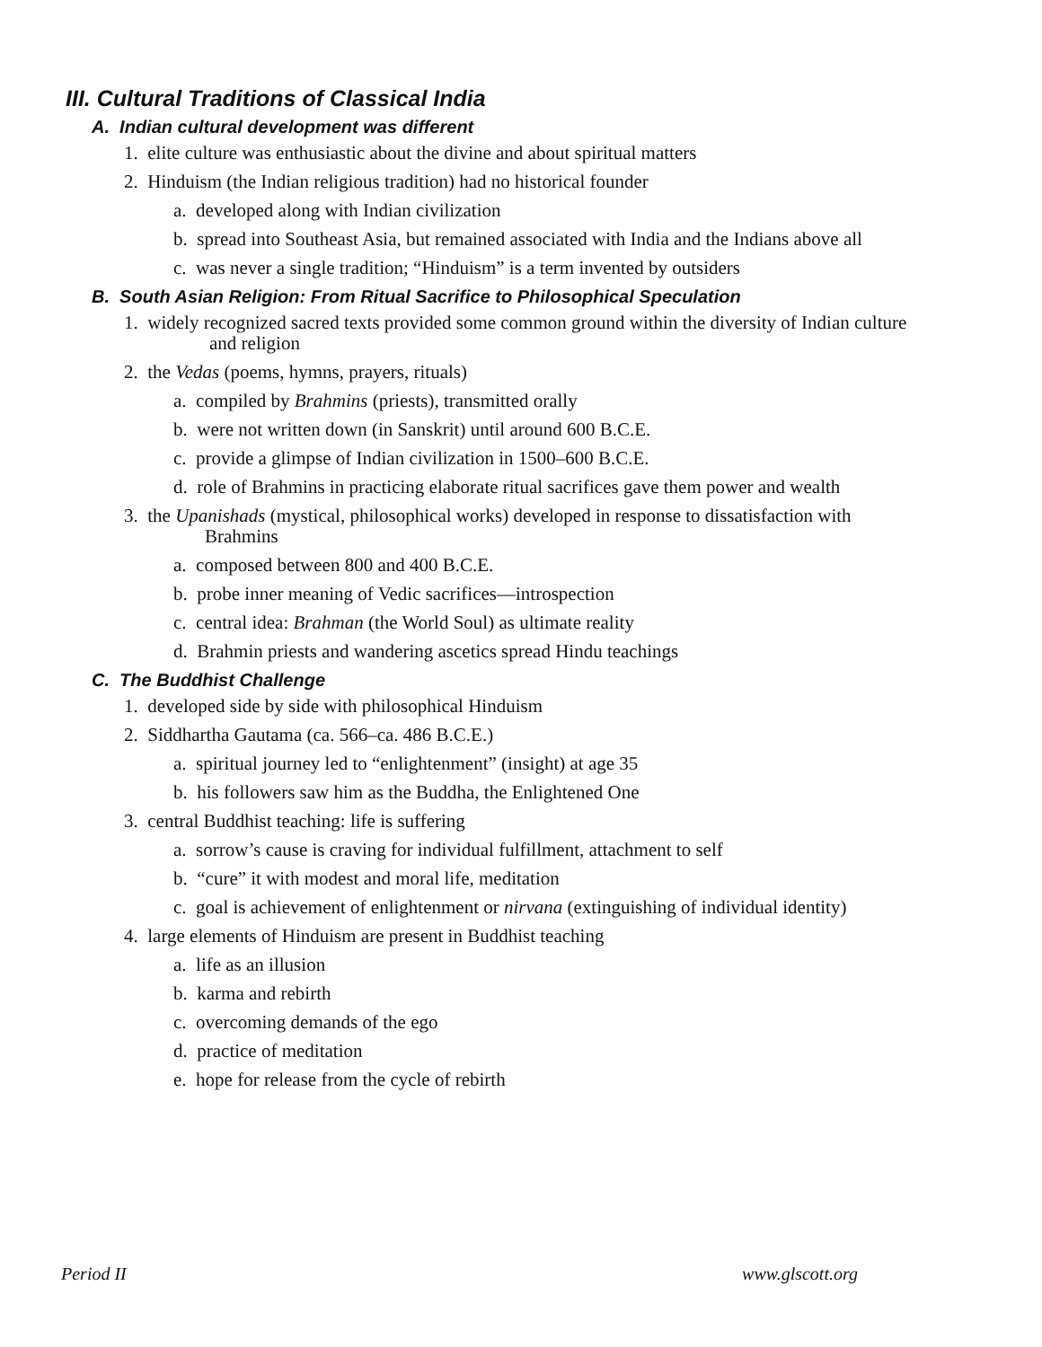III. Cultural Traditions of Classical India
A. Indian cultural development was different
1. elite culture was enthusiastic about the divine and about spiritual matters
2. Hinduism (the Indian religious tradition) had no historical founder
a. developed along with Indian civilization
b. spread into Southeast Asia, but remained associated with India and the Indians above all
c. was never a single tradition; “Hinduism” is a term invented by outsiders
B. South Asian Religion: From Ritual Sacrifice to Philosophical Speculation
1. widely recognized sacred texts provided some common ground within the diversity of Indian culture
and religion
2. the Vedas (poems, hymns, prayers, rituals)
a. compiled by Brahmins (priests), transmitted orally
b. were not written down (in Sanskrit) until around 600 B.C.E.
c. provide a glimpse of Indian civilization in 1500–600 B.C.E.
d. role of Brahmins in practicing elaborate ritual sacrifices gave them power and wealth
3. the Upanishads (mystical, philosophical works) developed in response to dissatisfaction with
Brahmins
a. composed between 800 and 400 B.C.E.
b. probe inner meaning of Vedic sacrifices—introspection
c. central idea: Brahman (the World Soul) as ultimate reality
d. Brahmin priests and wandering ascetics spread Hindu teachings
C. The Buddhist Challenge
1. developed side by side with philosophical Hinduism
2. Siddhartha Gautama (ca. 566–ca. 486 B.C.E.)
a. spiritual journey led to “enlightenment” (insight) at age 35
b. his followers saw him as the Buddha, the Enlightened One
3. central Buddhist teaching: life is suffering
a. sorrow’s cause is craving for individual fulfillment, attachment to self
b. “cure” it with modest and moral life, meditation
c. goal is achievement of enlightenment or nirvana (extinguishing of individual identity)
4. large elements of Hinduism are present in Buddhist teaching
a. life as an illusion
b. karma and rebirth
c. overcoming demands of the ego
d. practice of meditation
e. hope for release from the cycle of rebirth
Period II www.glscott.org